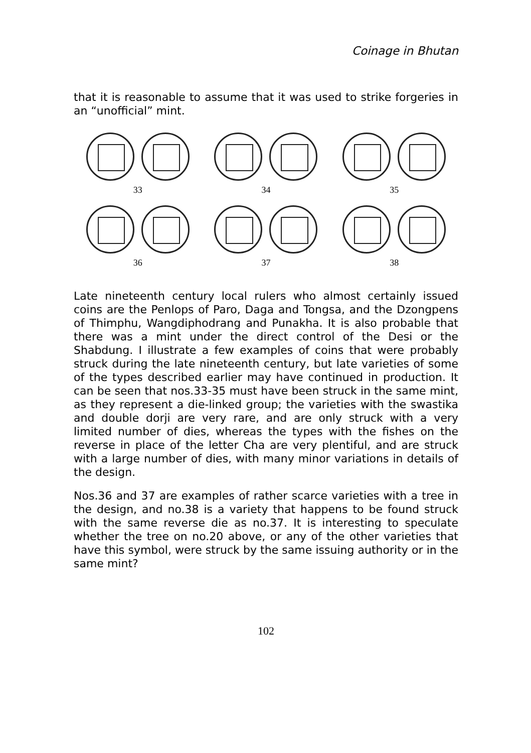Coinage in Bhutan
that it is reasonable to assume that it was used to strike forgeries in an “unofficial” mint.
33
34
35
36
37
38
Late nineteenth century local rulers who almost certainly issued coins are the Penlops of Paro, Daga and Tongsa, and the Dzongpens of Thimphu, Wangdiphodrang and Punakha. It is also probable that there was a mint under the direct control of the Desi or the Shabdung. I illustrate a few examples of coins that were probably struck during the late nineteenth century, but late varieties of some of the types described earlier may have continued in production. It can be seen that nos.33-35 must have been struck in the same mint, as they represent a die-linked group; the varieties with the swastika and double dorji are very rare, and are only struck with a very limited number of dies, whereas the types with the fishes on the reverse in place of the letter Cha are very plentiful, and are struck with a large number of dies, with many minor variations in details of the design.
Nos.36 and 37 are examples of rather scarce varieties with a tree in the design, and no.38 is a variety that happens to be found struck with the same reverse die as no.37. It is interesting to speculate whether the tree on no.20 above, or any of the other varieties that have this symbol, were struck by the same issuing authority or in the same mint?
102